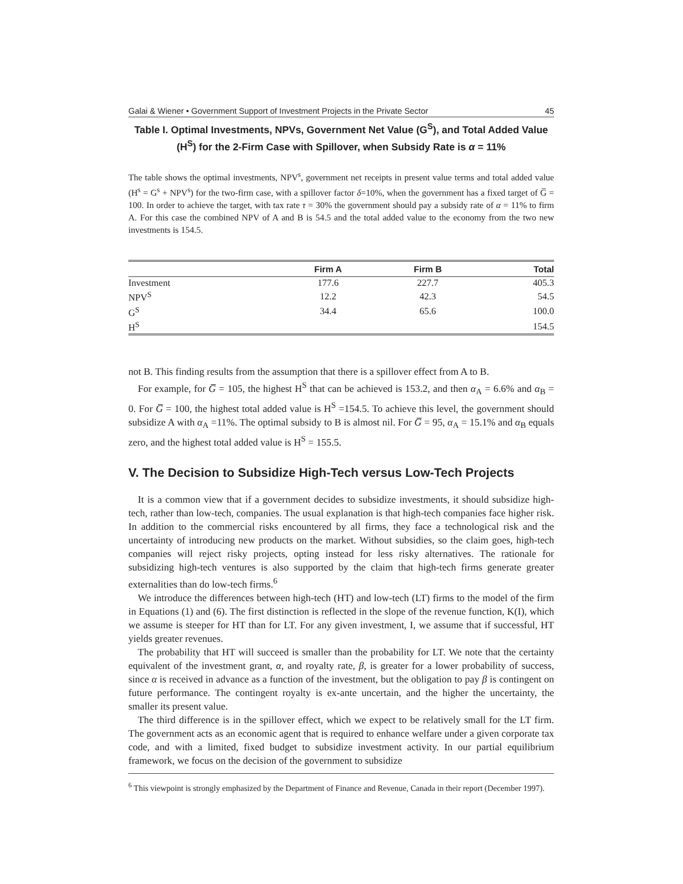Galai & Wiener • Government Support of Investment Projects in the Private Sector 45
Table I. Optimal Investments, NPVs, Government Net Value (G<sup>S</sup>), and Total Added Value (H<sup>S</sup>) for the 2-Firm Case with Spillover, when Subsidy Rate is α = 11%
The table shows the optimal investments, NPV<sup>s</sup>, government net receipts in present value terms and total added value (H<sup>s</sup> = G<sup>s</sup> + NPV<sup>s</sup>) for the two-firm case, with a spillover factor δ=10%, when the government has a fixed target of G̅ = 100. In order to achieve the target, with tax rate τ = 30% the government should pay a subsidy rate of α = 11% to firm A. For this case the combined NPV of A and B is 54.5 and the total added value to the economy from the two new investments is 154.5.
| | Firm A | Firm B | Total |
| --- | --- | --- | --- |
| Investment | 177.6 | 227.7 | 405.3 |
| NPV<sup>S</sup> | 12.2 | 42.3 | 54.5 |
| G<sup>S</sup> | 34.4 | 65.6 | 100.0 |
| H<sup>S</sup> | | | 154.5 |
not B. This finding results from the assumption that there is a spillover effect from A to B.
For example, for G̅ = 105, the highest H<sup>S</sup> that can be achieved is 153.2, and then α<sub>A</sub> = 6.6% and α<sub>B</sub> = 0. For G̅ = 100, the highest total added value is H<sup>S</sup> =154.5. To achieve this level, the government should subsidize A with α<sub>A</sub> =11%. The optimal subsidy to B is almost nil. For G̅ = 95, α<sub>A</sub> = 15.1% and α<sub>B</sub> equals zero, and the highest total added value is H<sup>S</sup> = 155.5.
V. The Decision to Subsidize High-Tech versus Low-Tech Projects
It is a common view that if a government decides to subsidize investments, it should subsidize high-tech, rather than low-tech, companies. The usual explanation is that high-tech companies face higher risk. In addition to the commercial risks encountered by all firms, they face a technological risk and the uncertainty of introducing new products on the market. Without subsidies, so the claim goes, high-tech companies will reject risky projects, opting instead for less risky alternatives. The rationale for subsidizing high-tech ventures is also supported by the claim that high-tech firms generate greater externalities than do low-tech firms.<sup>6</sup>
We introduce the differences between high-tech (HT) and low-tech (LT) firms to the model of the firm in Equations (1) and (6). The first distinction is reflected in the slope of the revenue function, K(I), which we assume is steeper for HT than for LT. For any given investment, I, we assume that if successful, HT yields greater revenues.
The probability that HT will succeed is smaller than the probability for LT. We note that the certainty equivalent of the investment grant, α, and royalty rate, β, is greater for a lower probability of success, since α is received in advance as a function of the investment, but the obligation to pay β is contingent on future performance. The contingent royalty is ex-ante uncertain, and the higher the uncertainty, the smaller its present value.
The third difference is in the spillover effect, which we expect to be relatively small for the LT firm. The government acts as an economic agent that is required to enhance welfare under a given corporate tax code, and with a limited, fixed budget to subsidize investment activity. In our partial equilibrium framework, we focus on the decision of the government to subsidize
<sup>6</sup> This viewpoint is strongly emphasized by the Department of Finance and Revenue, Canada in their report (December 1997).